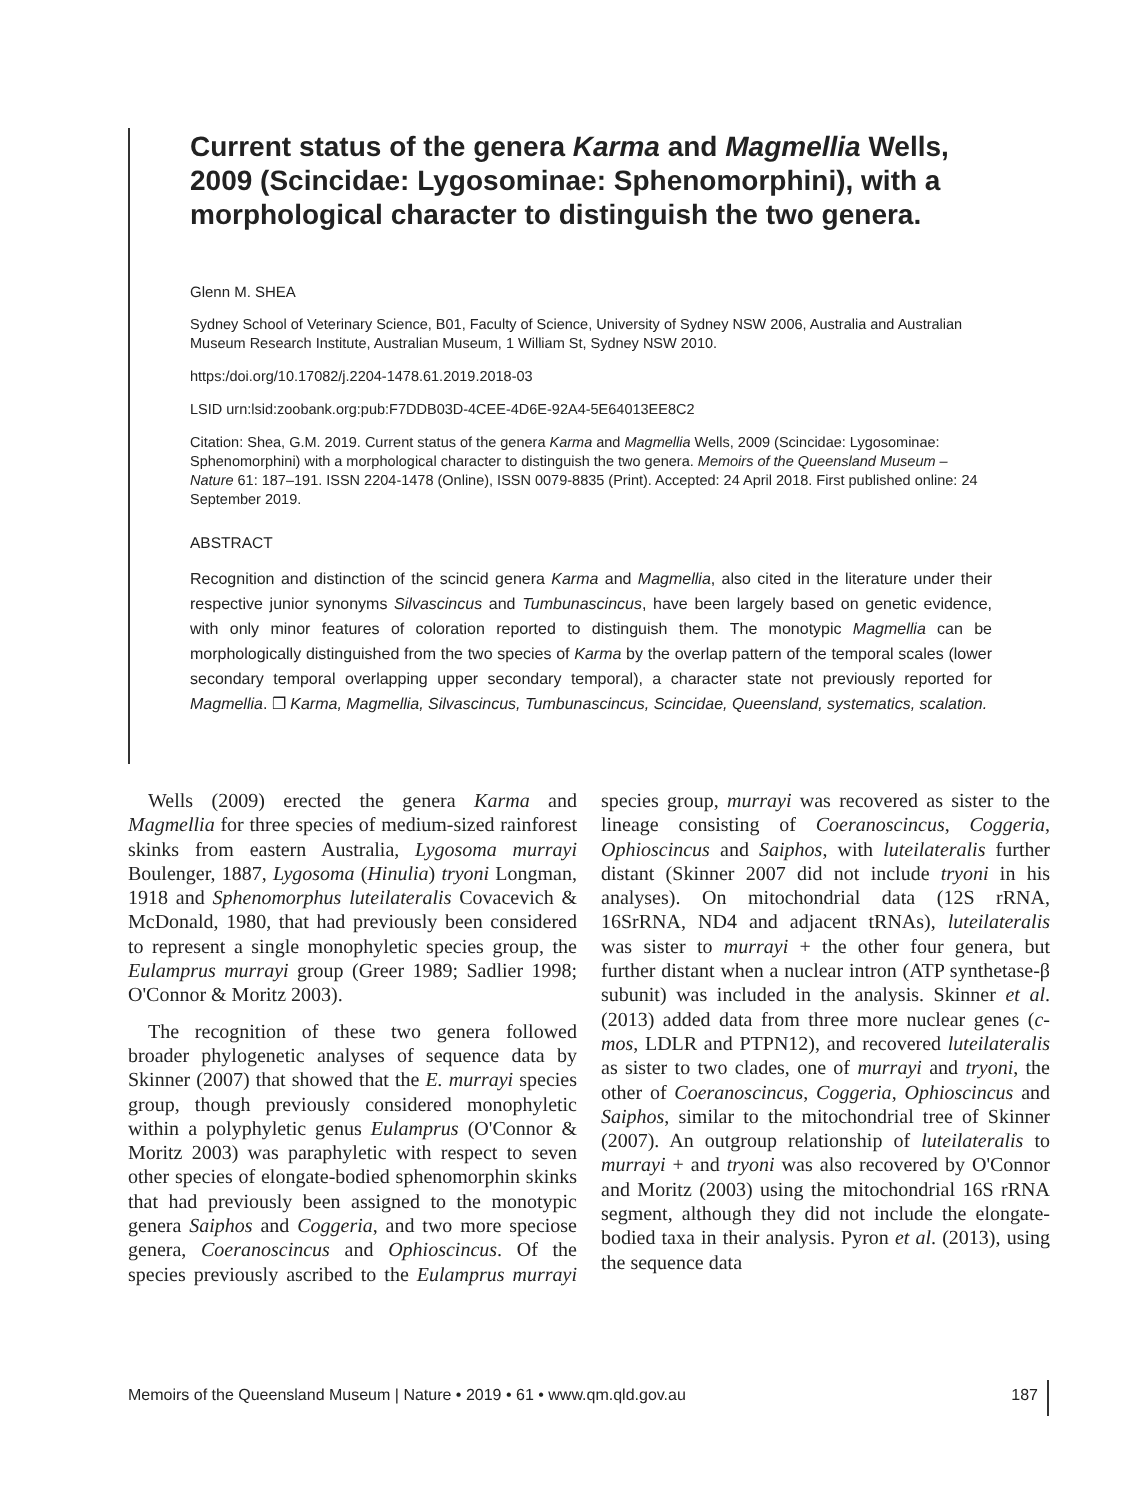Current status of the genera Karma and Magmellia Wells, 2009 (Scincidae: Lygosominae: Sphenomorphini), with a morphological character to distinguish the two genera.
Glenn M. SHEA
Sydney School of Veterinary Science, B01, Faculty of Science, University of Sydney NSW 2006, Australia and Australian Museum Research Institute, Australian Museum, 1 William St, Sydney NSW 2010.
https:/doi.org/10.17082/j.2204-1478.61.2019.2018-03
LSID urn:lsid:zoobank.org:pub:F7DDB03D-4CEE-4D6E-92A4-5E64013EE8C2
Citation: Shea, G.M. 2019. Current status of the genera Karma and Magmellia Wells, 2009 (Scincidae: Lygosominae: Sphenomorphini) with a morphological character to distinguish the two genera. Memoirs of the Queensland Museum – Nature 61: 187–191. ISSN 2204-1478 (Online), ISSN 0079-8835 (Print). Accepted: 24 April 2018. First published online: 24 September 2019.
ABSTRACT
Recognition and distinction of the scincid genera Karma and Magmellia, also cited in the literature under their respective junior synonyms Silvascincus and Tumbunascincus, have been largely based on genetic evidence, with only minor features of coloration reported to distinguish them. The monotypic Magmellia can be morphologically distinguished from the two species of Karma by the overlap pattern of the temporal scales (lower secondary temporal overlapping upper secondary temporal), a character state not previously reported for Magmellia. ❐ Karma, Magmellia, Silvascincus, Tumbunascincus, Scincidae, Queensland, systematics, scalation.
Wells (2009) erected the genera Karma and Magmellia for three species of medium-sized rainforest skinks from eastern Australia, Lygosoma murrayi Boulenger, 1887, Lygosoma (Hinulia) tryoni Longman, 1918 and Sphenomorphus luteilateralis Covacevich & McDonald, 1980, that had previously been considered to represent a single monophyletic species group, the Eulamprus murrayi group (Greer 1989; Sadlier 1998; O'Connor & Moritz 2003).
The recognition of these two genera followed broader phylogenetic analyses of sequence data by Skinner (2007) that showed that the E. murrayi species group, though previously considered monophyletic within a polyphyletic genus Eulamprus (O'Connor & Moritz 2003) was paraphyletic with respect to seven other species of elongate-bodied sphenomorphin skinks that had previously been assigned to the monotypic genera Saiphos and Coggeria, and two more speciose genera, Coeranoscincus and Ophioscincus. Of the species previously ascribed to the Eulamprus murrayi species group, murrayi was recovered as sister to the lineage consisting of Coeranoscincus, Coggeria, Ophioscincus and Saiphos, with luteilateralis further distant (Skinner 2007 did not include tryoni in his analyses). On mitochondrial data (12S rRNA, 16SrRNA, ND4 and adjacent tRNAs), luteilateralis was sister to murrayi + the other four genera, but further distant when a nuclear intron (ATP synthetase-β subunit) was included in the analysis. Skinner et al. (2013) added data from three more nuclear genes (c-mos, LDLR and PTPN12), and recovered luteilateralis as sister to two clades, one of murrayi and tryoni, the other of Coeranoscincus, Coggeria, Ophioscincus and Saiphos, similar to the mitochondrial tree of Skinner (2007). An outgroup relationship of luteilateralis to murrayi + and tryoni was also recovered by O'Connor and Moritz (2003) using the mitochondrial 16S rRNA segment, although they did not include the elongate-bodied taxa in their analysis. Pyron et al. (2013), using the sequence data
Memoirs of the Queensland Museum | Nature • 2019 • 61 • www.qm.qld.gov.au 187